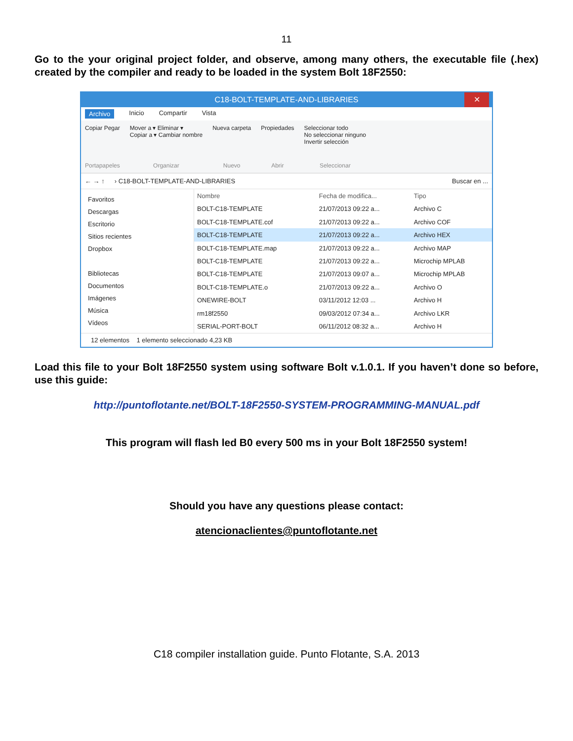11
Go to the your original project folder, and observe, among many others, the executable file (.hex) created by the compiler and ready to be loaded in the system Bolt 18F2550:
C18-BOLT-TEMPLATE-AND-LIBRARIES ✕
Archivo Inicio Compartir Vista
Copiar Pegar
Portapapeles
Mover a ▾ Eliminar ▾
Copiar a ▾ Cambiar nombre
Organizar
Nueva carpeta
Nuevo
Propiedades
Abrir
Seleccionar todo
No seleccionar ninguno
Invertir selección
Seleccionar
← → ↑ › C18-BOLT-TEMPLATE-AND-LIBRARIES Buscar en ...
Favoritos
Descargas
Escritorio
Sitios recientes
Dropbox
Bibliotecas
Documentos
Imágenes
Música
Vídeos
| Nombre | Fecha de modifica... | Tipo |
| --- | --- | --- |
| BOLT-C18-TEMPLATE | 21/07/2013 09:22 a... | Archivo C |
| BOLT-C18-TEMPLATE.cof | 21/07/2013 09:22 a... | Archivo COF |
| BOLT-C18-TEMPLATE | 21/07/2013 09:22 a... | Archivo HEX |
| BOLT-C18-TEMPLATE.map | 21/07/2013 09:22 a... | Archivo MAP |
| BOLT-C18-TEMPLATE | 21/07/2013 09:22 a... | Microchip MPLAB |
| BOLT-C18-TEMPLATE | 21/07/2013 09:07 a... | Microchip MPLAB |
| BOLT-C18-TEMPLATE.o | 21/07/2013 09:22 a... | Archivo O |
| ONEWIRE-BOLT | 03/11/2012 12:03 ... | Archivo H |
| rm18f2550 | 09/03/2012 07:34 a... | Archivo LKR |
| SERIAL-PORT-BOLT | 06/11/2012 08:32 a... | Archivo H |
12 elementos 1 elemento seleccionado 4,23 KB
Load this file to your Bolt 18F2550 system using software Bolt v.1.0.1. If you haven’t done so before, use this guide:
http://puntoflotante.net/BOLT-18F2550-SYSTEM-PROGRAMMING-MANUAL.pdf
This program will flash led B0 every 500 ms in your Bolt 18F2550 system!
Should you have any questions please contact:
atencionaclientes@puntoflotante.net
C18 compiler installation guide. Punto Flotante, S.A. 2013